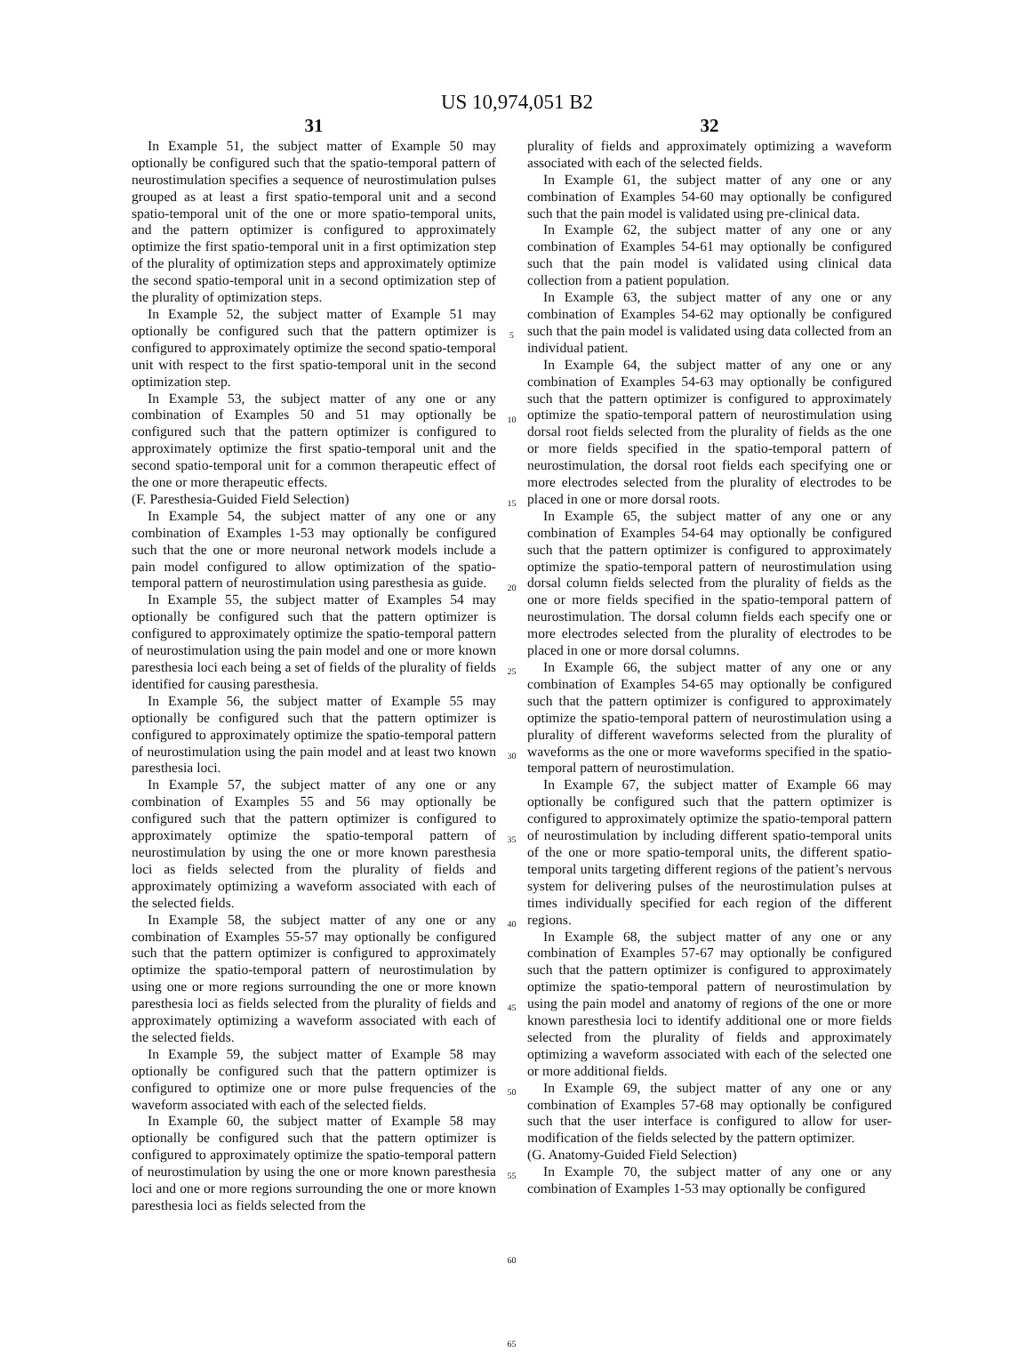US 10,974,051 B2
31
In Example 51, the subject matter of Example 50 may optionally be configured such that the spatio-temporal pattern of neurostimulation specifies a sequence of neurostimulation pulses grouped as at least a first spatio-temporal unit and a second spatio-temporal unit of the one or more spatio-temporal units, and the pattern optimizer is configured to approximately optimize the first spatio-temporal unit in a first optimization step of the plurality of optimization steps and approximately optimize the second spatio-temporal unit in a second optimization step of the plurality of optimization steps.
In Example 52, the subject matter of Example 51 may optionally be configured such that the pattern optimizer is configured to approximately optimize the second spatio-temporal unit with respect to the first spatio-temporal unit in the second optimization step.
In Example 53, the subject matter of any one or any combination of Examples 50 and 51 may optionally be configured such that the pattern optimizer is configured to approximately optimize the first spatio-temporal unit and the second spatio-temporal unit for a common therapeutic effect of the one or more therapeutic effects.
(F. Paresthesia-Guided Field Selection)
In Example 54, the subject matter of any one or any combination of Examples 1-53 may optionally be configured such that the one or more neuronal network models include a pain model configured to allow optimization of the spatio-temporal pattern of neurostimulation using paresthesia as guide.
In Example 55, the subject matter of Examples 54 may optionally be configured such that the pattern optimizer is configured to approximately optimize the spatio-temporal pattern of neurostimulation using the pain model and one or more known paresthesia loci each being a set of fields of the plurality of fields identified for causing paresthesia.
In Example 56, the subject matter of Example 55 may optionally be configured such that the pattern optimizer is configured to approximately optimize the spatio-temporal pattern of neurostimulation using the pain model and at least two known paresthesia loci.
In Example 57, the subject matter of any one or any combination of Examples 55 and 56 may optionally be configured such that the pattern optimizer is configured to approximately optimize the spatio-temporal pattern of neurostimulation by using the one or more known paresthesia loci as fields selected from the plurality of fields and approximately optimizing a waveform associated with each of the selected fields.
In Example 58, the subject matter of any one or any combination of Examples 55-57 may optionally be configured such that the pattern optimizer is configured to approximately optimize the spatio-temporal pattern of neurostimulation by using one or more regions surrounding the one or more known paresthesia loci as fields selected from the plurality of fields and approximately optimizing a waveform associated with each of the selected fields.
In Example 59, the subject matter of Example 58 may optionally be configured such that the pattern optimizer is configured to optimize one or more pulse frequencies of the waveform associated with each of the selected fields.
In Example 60, the subject matter of Example 58 may optionally be configured such that the pattern optimizer is configured to approximately optimize the spatio-temporal pattern of neurostimulation by using the one or more known paresthesia loci and one or more regions surrounding the one or more known paresthesia loci as fields selected from the
5
10
15
20
25
30
35
40
45
50
55
60
65
32
plurality of fields and approximately optimizing a waveform associated with each of the selected fields.
In Example 61, the subject matter of any one or any combination of Examples 54-60 may optionally be configured such that the pain model is validated using pre-clinical data.
In Example 62, the subject matter of any one or any combination of Examples 54-61 may optionally be configured such that the pain model is validated using clinical data collection from a patient population.
In Example 63, the subject matter of any one or any combination of Examples 54-62 may optionally be configured such that the pain model is validated using data collected from an individual patient.
In Example 64, the subject matter of any one or any combination of Examples 54-63 may optionally be configured such that the pattern optimizer is configured to approximately optimize the spatio-temporal pattern of neurostimulation using dorsal root fields selected from the plurality of fields as the one or more fields specified in the spatio-temporal pattern of neurostimulation, the dorsal root fields each specifying one or more electrodes selected from the plurality of electrodes to be placed in one or more dorsal roots.
In Example 65, the subject matter of any one or any combination of Examples 54-64 may optionally be configured such that the pattern optimizer is configured to approximately optimize the spatio-temporal pattern of neurostimulation using dorsal column fields selected from the plurality of fields as the one or more fields specified in the spatio-temporal pattern of neurostimulation. The dorsal column fields each specify one or more electrodes selected from the plurality of electrodes to be placed in one or more dorsal columns.
In Example 66, the subject matter of any one or any combination of Examples 54-65 may optionally be configured such that the pattern optimizer is configured to approximately optimize the spatio-temporal pattern of neurostimulation using a plurality of different waveforms selected from the plurality of waveforms as the one or more waveforms specified in the spatio-temporal pattern of neurostimulation.
In Example 67, the subject matter of Example 66 may optionally be configured such that the pattern optimizer is configured to approximately optimize the spatio-temporal pattern of neurostimulation by including different spatio-temporal units of the one or more spatio-temporal units, the different spatio-temporal units targeting different regions of the patient’s nervous system for delivering pulses of the neurostimulation pulses at times individually specified for each region of the different regions.
In Example 68, the subject matter of any one or any combination of Examples 57-67 may optionally be configured such that the pattern optimizer is configured to approximately optimize the spatio-temporal pattern of neurostimulation by using the pain model and anatomy of regions of the one or more known paresthesia loci to identify additional one or more fields selected from the plurality of fields and approximately optimizing a waveform associated with each of the selected one or more additional fields.
In Example 69, the subject matter of any one or any combination of Examples 57-68 may optionally be configured such that the user interface is configured to allow for user-modification of the fields selected by the pattern optimizer.
(G. Anatomy-Guided Field Selection)
In Example 70, the subject matter of any one or any combination of Examples 1-53 may optionally be configured